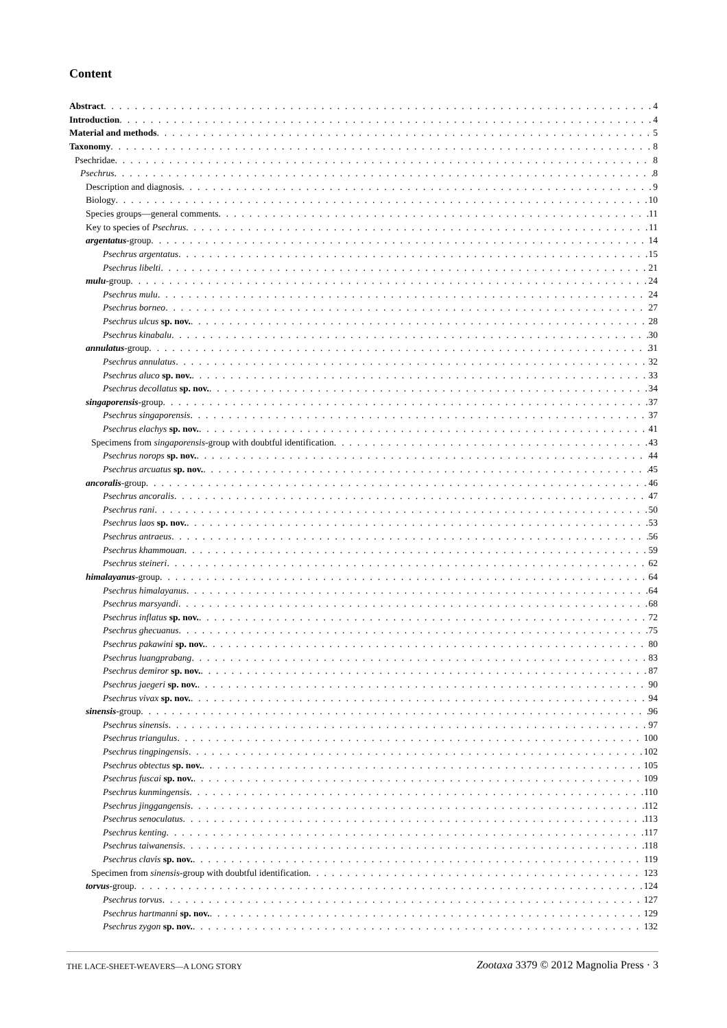Content
Abstract 4
Introduction 4
Material and methods 5
Taxonomy 8
Psechridae 8
Psechrus 8
Description and diagnosis 9
Biology 10
Species groups—general comments 11
Key to species of Psechrus 11
argentatus-group 14
Psechrus argentatus 15
Psechrus libelti 21
mulu-group 24
Psechrus mulu 24
Psechrus borneo 27
Psechrus ulcus sp. nov. 28
Psechrus kinabalu 30
annulatus-group 31
Psechrus annulatus 32
Psechrus aluco sp. nov. 33
Psechrus decollatus sp. nov. 34
singaporensis-group 37
Psechrus singaporensis 37
Psechrus elachys sp. nov. 41
Specimens from singaporensis-group with doubtful identification 43
Psechrus norops sp. nov. 44
Psechrus arcuatus sp. nov. 45
ancoralis-group 46
Psechrus ancoralis 47
Psechrus rani 50
Psechrus laos sp. nov. 53
Psechrus antraeus 56
Psechrus khammouan 59
Psechrus steineri 62
himalayanus-group 64
Psechrus himalayanus 64
Psechrus marsyandi 68
Psechrus inflatus sp. nov. 72
Psechrus ghecuanus 75
Psechrus pakawini sp. nov. 80
Psechrus luangprabang 83
Psechrus demiror sp. nov. 87
Psechrus jaegeri sp. nov. 90
Psechrus vivax sp. nov. 94
sinensis-group 96
Psechrus sinensis 97
Psechrus triangulus 100
Psechrus tingpingensis 102
Psechrus obtectus sp. nov. 105
Psechrus fuscai sp. nov. 109
Psechrus kunmingensis 110
Psechrus jinggangensis 112
Psechrus senoculatus 113
Psechrus kenting 117
Psechrus taiwanensis 118
Psechrus clavis sp. nov. 119
Specimen from sinensis-group with doubtful identification 123
torvus-group 124
Psechrus torvus 127
Psechrus hartmanni sp. nov. 129
Psechrus zygon sp. nov. 132
THE LACE-SHEET-WEAVERS—A LONG STORY Zootaxa 3379 © 2012 Magnolia Press · 3